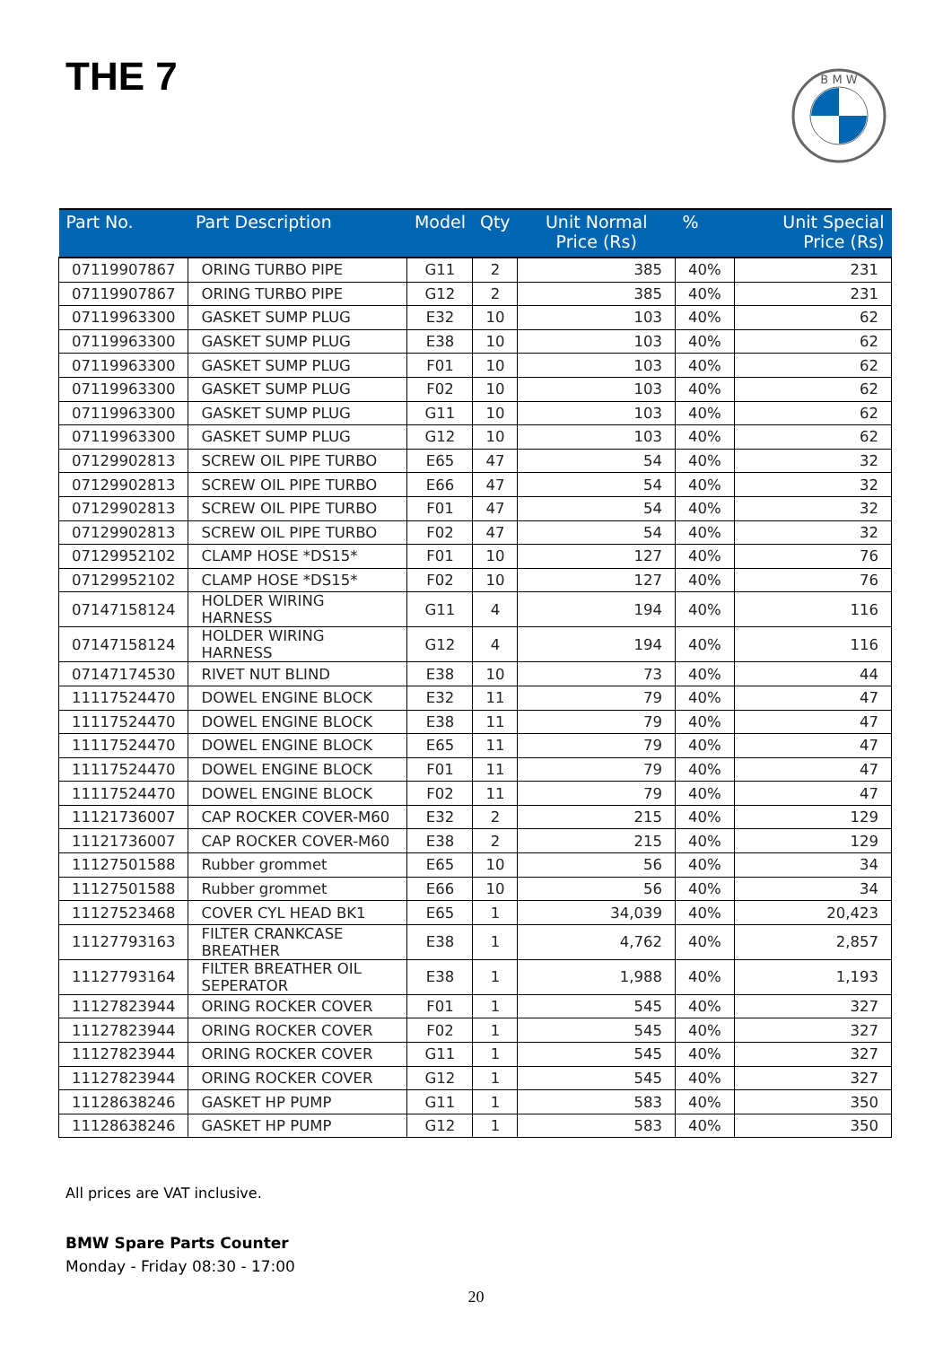THE 7
B M W
| Part No. | Part Description | Model | Qty | Unit Normal Price (Rs) | % | Unit Special Price (Rs) |
| --- | --- | --- | --- | --- | --- | --- |
| 07119907867 | ORING TURBO PIPE | G11 | 2 | 385 | 40% | 231 |
| 07119907867 | ORING TURBO PIPE | G12 | 2 | 385 | 40% | 231 |
| 07119963300 | GASKET SUMP PLUG | E32 | 10 | 103 | 40% | 62 |
| 07119963300 | GASKET SUMP PLUG | E38 | 10 | 103 | 40% | 62 |
| 07119963300 | GASKET SUMP PLUG | F01 | 10 | 103 | 40% | 62 |
| 07119963300 | GASKET SUMP PLUG | F02 | 10 | 103 | 40% | 62 |
| 07119963300 | GASKET SUMP PLUG | G11 | 10 | 103 | 40% | 62 |
| 07119963300 | GASKET SUMP PLUG | G12 | 10 | 103 | 40% | 62 |
| 07129902813 | SCREW OIL PIPE TURBO | E65 | 47 | 54 | 40% | 32 |
| 07129902813 | SCREW OIL PIPE TURBO | E66 | 47 | 54 | 40% | 32 |
| 07129902813 | SCREW OIL PIPE TURBO | F01 | 47 | 54 | 40% | 32 |
| 07129902813 | SCREW OIL PIPE TURBO | F02 | 47 | 54 | 40% | 32 |
| 07129952102 | CLAMP HOSE *DS15* | F01 | 10 | 127 | 40% | 76 |
| 07129952102 | CLAMP HOSE *DS15* | F02 | 10 | 127 | 40% | 76 |
| 07147158124 | HOLDER WIRING HARNESS | G11 | 4 | 194 | 40% | 116 |
| 07147158124 | HOLDER WIRING HARNESS | G12 | 4 | 194 | 40% | 116 |
| 07147174530 | RIVET NUT BLIND | E38 | 10 | 73 | 40% | 44 |
| 11117524470 | DOWEL ENGINE BLOCK | E32 | 11 | 79 | 40% | 47 |
| 11117524470 | DOWEL ENGINE BLOCK | E38 | 11 | 79 | 40% | 47 |
| 11117524470 | DOWEL ENGINE BLOCK | E65 | 11 | 79 | 40% | 47 |
| 11117524470 | DOWEL ENGINE BLOCK | F01 | 11 | 79 | 40% | 47 |
| 11117524470 | DOWEL ENGINE BLOCK | F02 | 11 | 79 | 40% | 47 |
| 11121736007 | CAP ROCKER COVER-M60 | E32 | 2 | 215 | 40% | 129 |
| 11121736007 | CAP ROCKER COVER-M60 | E38 | 2 | 215 | 40% | 129 |
| 11127501588 | Rubber grommet | E65 | 10 | 56 | 40% | 34 |
| 11127501588 | Rubber grommet | E66 | 10 | 56 | 40% | 34 |
| 11127523468 | COVER CYL HEAD BK1 | E65 | 1 | 34,039 | 40% | 20,423 |
| 11127793163 | FILTER CRANKCASE BREATHER | E38 | 1 | 4,762 | 40% | 2,857 |
| 11127793164 | FILTER BREATHER OIL SEPERATOR | E38 | 1 | 1,988 | 40% | 1,193 |
| 11127823944 | ORING ROCKER COVER | F01 | 1 | 545 | 40% | 327 |
| 11127823944 | ORING ROCKER COVER | F02 | 1 | 545 | 40% | 327 |
| 11127823944 | ORING ROCKER COVER | G11 | 1 | 545 | 40% | 327 |
| 11127823944 | ORING ROCKER COVER | G12 | 1 | 545 | 40% | 327 |
| 11128638246 | GASKET HP PUMP | G11 | 1 | 583 | 40% | 350 |
| 11128638246 | GASKET HP PUMP | G12 | 1 | 583 | 40% | 350 |
All prices are VAT inclusive.
BMW Spare Parts Counter
Monday - Friday 08:30 - 17:00
20